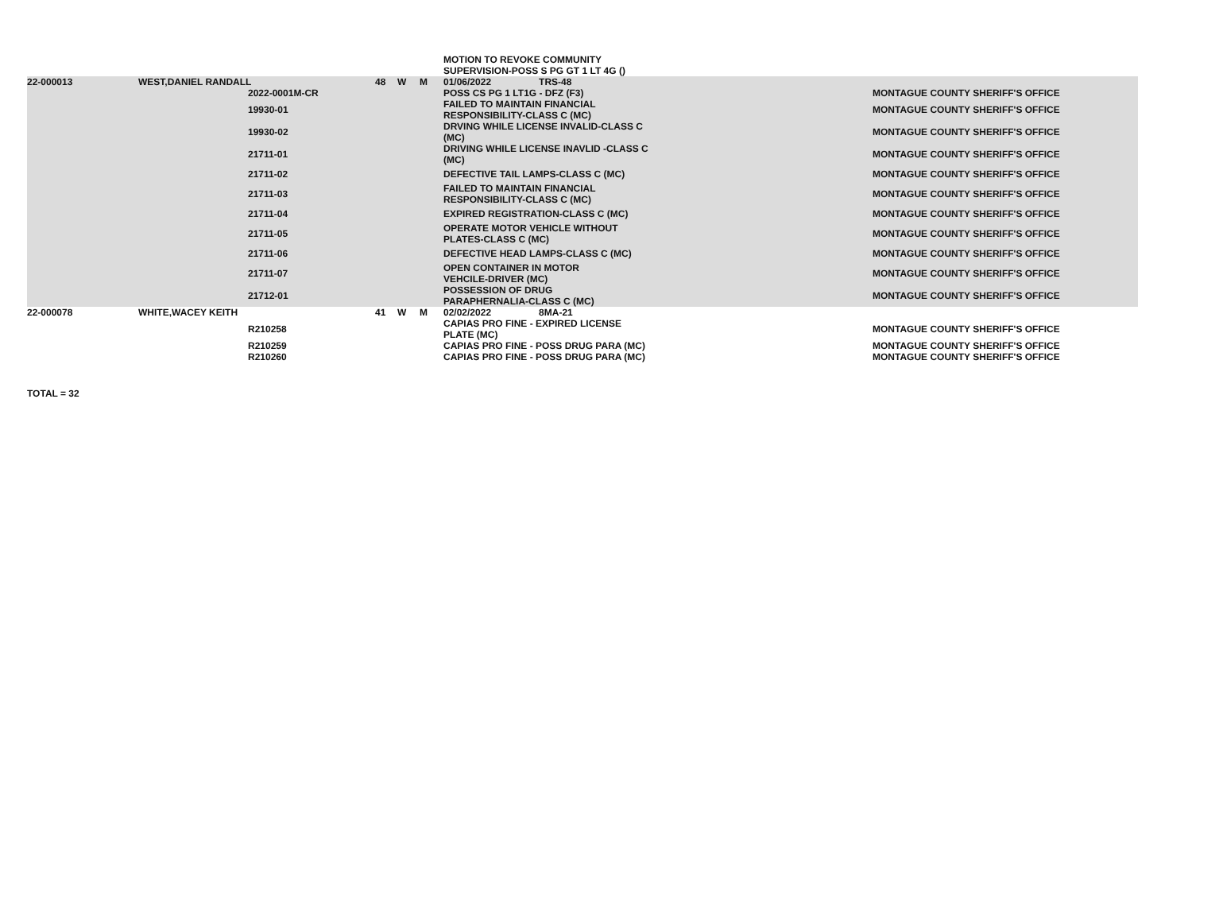| | | | | | | MOTION TO REVOKE COMMUNITY SUPERVISION-POSS S PG GT 1 LT 4G () | |
| 22-000013 | WEST,DANIEL RANDALL | | 48 | W | M | 01/06/2022 TRS-48 | |
| | | 2022-0001M-CR | | | | POSS CS PG 1 LT1G - DFZ (F3) | MONTAGUE COUNTY SHERIFF'S OFFICE |
| | | 19930-01 | | | | FAILED TO MAINTAIN FINANCIAL RESPONSIBILITY-CLASS C (MC) | MONTAGUE COUNTY SHERIFF'S OFFICE |
| | | 19930-02 | | | | DRVING WHILE LICENSE INVALID-CLASS C (MC) | MONTAGUE COUNTY SHERIFF'S OFFICE |
| | | 21711-01 | | | | DRIVING WHILE LICENSE INAVLID -CLASS C (MC) | MONTAGUE COUNTY SHERIFF'S OFFICE |
| | | 21711-02 | | | | DEFECTIVE TAIL LAMPS-CLASS C (MC) | MONTAGUE COUNTY SHERIFF'S OFFICE |
| | | 21711-03 | | | | FAILED TO MAINTAIN FINANCIAL RESPONSIBILITY-CLASS C (MC) | MONTAGUE COUNTY SHERIFF'S OFFICE |
| | | 21711-04 | | | | EXPIRED REGISTRATION-CLASS C (MC) | MONTAGUE COUNTY SHERIFF'S OFFICE |
| | | 21711-05 | | | | OPERATE MOTOR VEHICLE WITHOUT PLATES-CLASS C (MC) | MONTAGUE COUNTY SHERIFF'S OFFICE |
| | | 21711-06 | | | | DEFECTIVE HEAD LAMPS-CLASS C (MC) | MONTAGUE COUNTY SHERIFF'S OFFICE |
| | | 21711-07 | | | | OPEN CONTAINER IN MOTOR VEHCILE-DRIVER (MC) | MONTAGUE COUNTY SHERIFF'S OFFICE |
| | | 21712-01 | | | | POSSESSION OF DRUG PARAPHERNALIA-CLASS C (MC) | MONTAGUE COUNTY SHERIFF'S OFFICE |
| 22-000078 | WHITE,WACEY KEITH | | 41 | W | M | 02/02/2022 8MA-21 | |
| | | R210258 | | | | CAPIAS PRO FINE - EXPIRED LICENSE PLATE (MC) | MONTAGUE COUNTY SHERIFF'S OFFICE |
| | | R210259 | | | | CAPIAS PRO FINE - POSS DRUG PARA (MC) | MONTAGUE COUNTY SHERIFF'S OFFICE |
| | | R210260 | | | | CAPIAS PRO FINE - POSS DRUG PARA (MC) | MONTAGUE COUNTY SHERIFF'S OFFICE |
TOTAL = 32